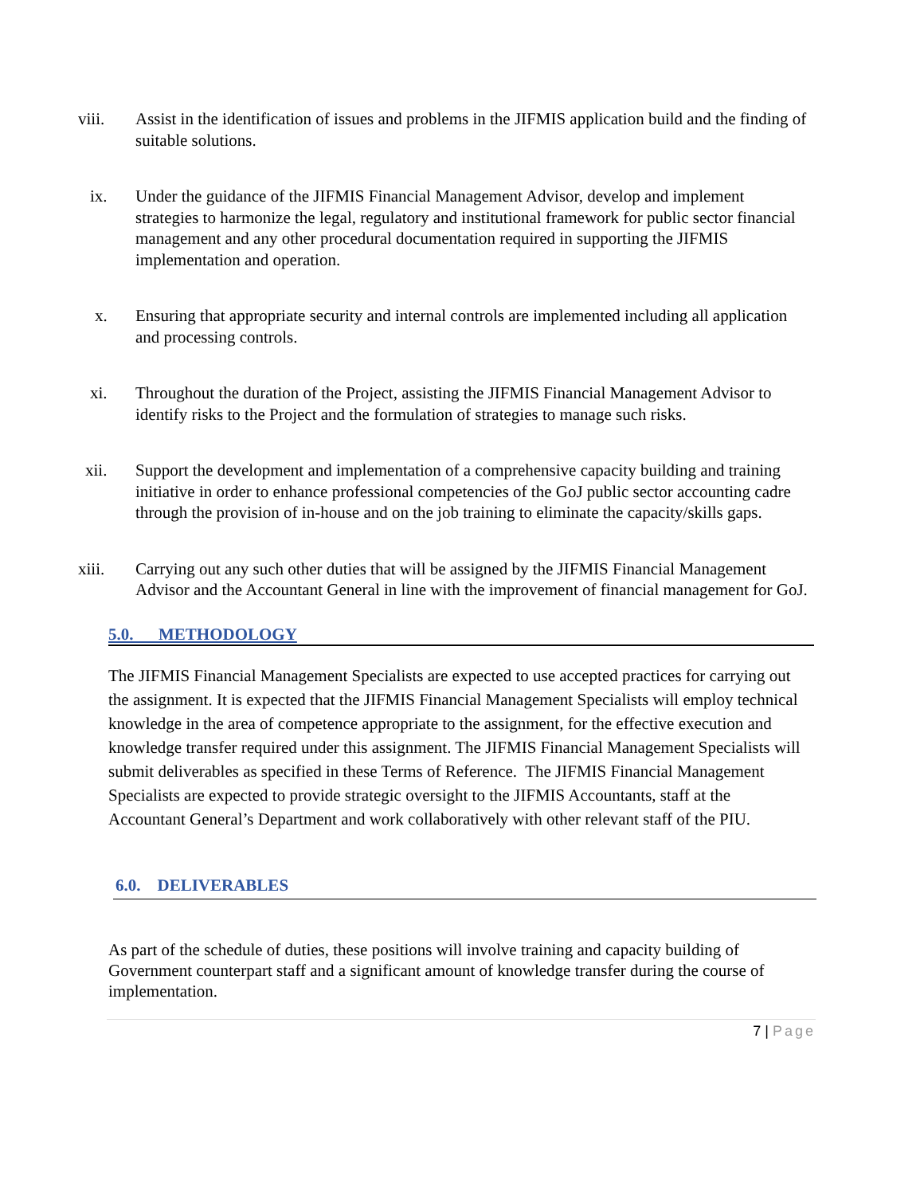viii. Assist in the identification of issues and problems in the JIFMIS application build and the finding of suitable solutions.
ix. Under the guidance of the JIFMIS Financial Management Advisor, develop and implement strategies to harmonize the legal, regulatory and institutional framework for public sector financial management and any other procedural documentation required in supporting the JIFMIS implementation and operation.
x. Ensuring that appropriate security and internal controls are implemented including all application and processing controls.
xi. Throughout the duration of the Project, assisting the JIFMIS Financial Management Advisor to identify risks to the Project and the formulation of strategies to manage such risks.
xii. Support the development and implementation of a comprehensive capacity building and training initiative in order to enhance professional competencies of the GoJ public sector accounting cadre through the provision of in-house and on the job training to eliminate the capacity/skills gaps.
xiii. Carrying out any such other duties that will be assigned by the JIFMIS Financial Management Advisor and the Accountant General in line with the improvement of financial management for GoJ.
5.0. METHODOLOGY
The JIFMIS Financial Management Specialists are expected to use accepted practices for carrying out the assignment. It is expected that the JIFMIS Financial Management Specialists will employ technical knowledge in the area of competence appropriate to the assignment, for the effective execution and knowledge transfer required under this assignment. The JIFMIS Financial Management Specialists will submit deliverables as specified in these Terms of Reference. The JIFMIS Financial Management Specialists are expected to provide strategic oversight to the JIFMIS Accountants, staff at the Accountant General’s Department and work collaboratively with other relevant staff of the PIU.
6.0. DELIVERABLES
As part of the schedule of duties, these positions will involve training and capacity building of Government counterpart staff and a significant amount of knowledge transfer during the course of implementation.
7 | Page